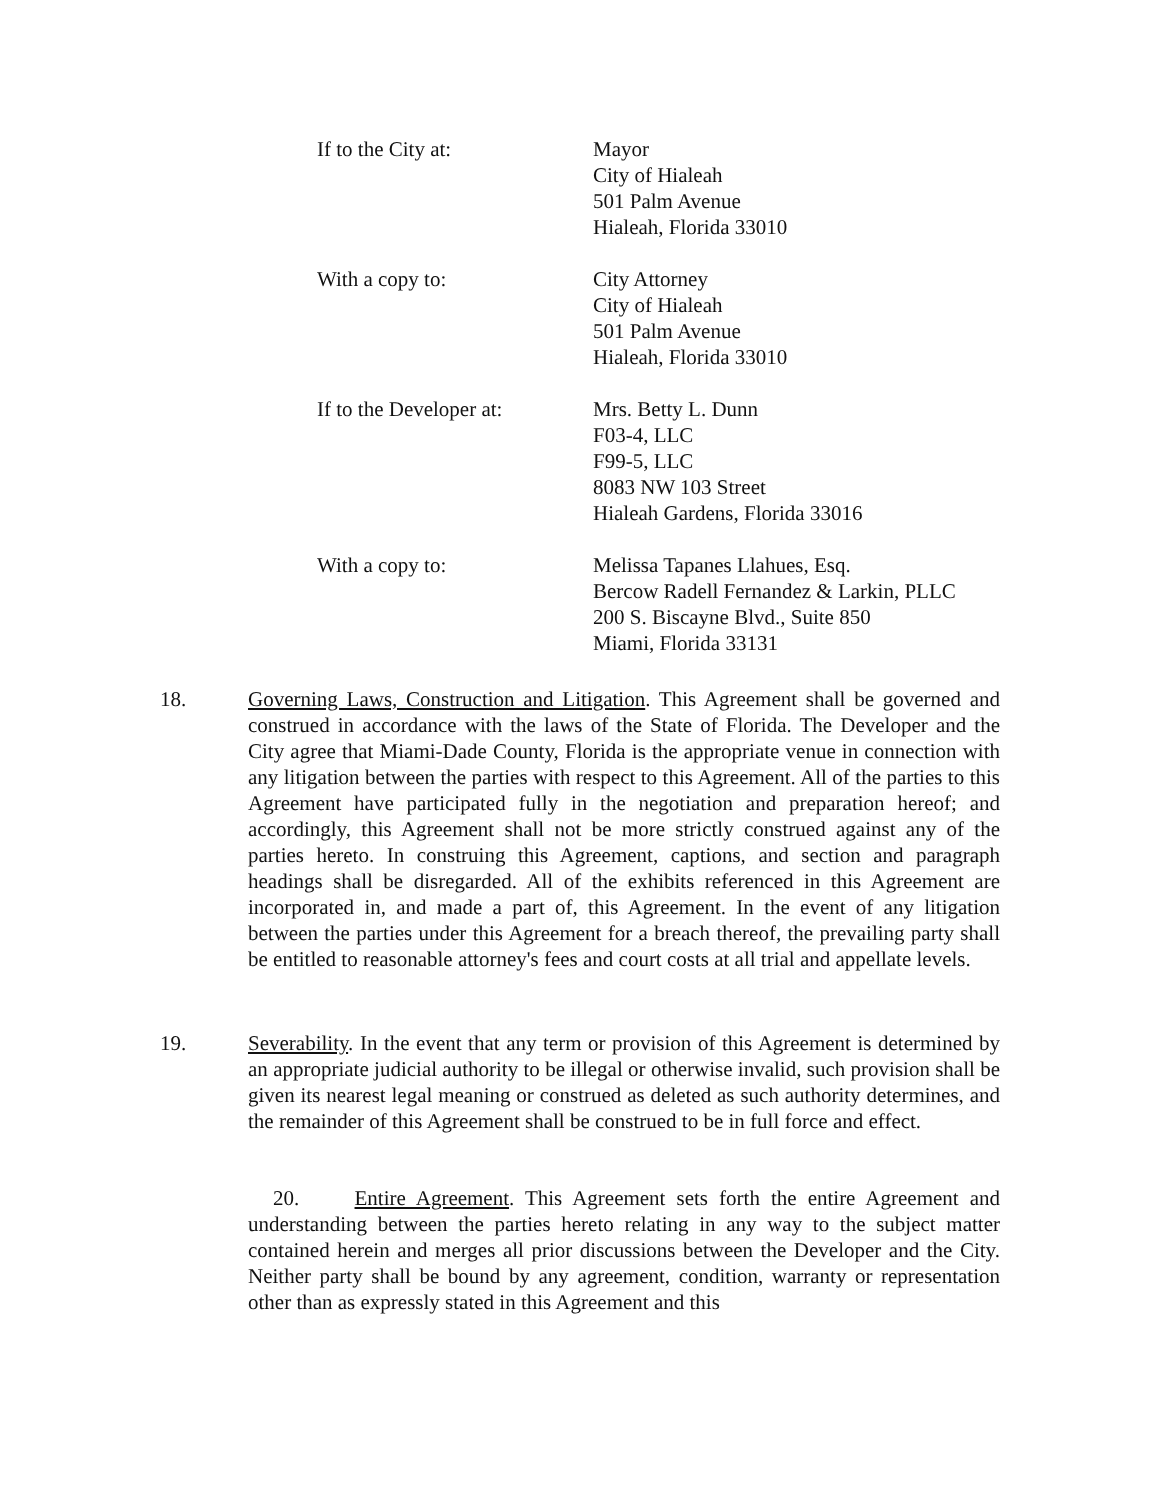If to the City at: Mayor
City of Hialeah
501 Palm Avenue
Hialeah, Florida 33010
With a copy to: City Attorney
City of Hialeah
501 Palm Avenue
Hialeah, Florida 33010
If to the Developer at:
Mrs. Betty L. Dunn
F03-4, LLC
F99-5, LLC
8083 NW 103 Street
Hialeah Gardens, Florida 33016
With a copy to: Melissa Tapanes Llahues, Esq.
Bercow Radell Fernandez & Larkin, PLLC
200 S. Biscayne Blvd., Suite 850
Miami, Florida 33131
18.
Governing Laws, Construction and Litigation. This Agreement shall be governed and construed in accordance with the laws of the State of Florida. The Developer and the City agree that Miami-Dade County, Florida is the appropriate venue in connection with any litigation between the parties with respect to this Agreement. All of the parties to this Agreement have participated fully in the negotiation and preparation hereof; and accordingly, this Agreement shall not be more strictly construed against any of the parties hereto. In construing this Agreement, captions, and section and paragraph headings shall be disregarded. All of the exhibits referenced in this Agreement are incorporated in, and made a part of, this Agreement. In the event of any litigation between the parties under this Agreement for a breach thereof, the prevailing party shall be entitled to reasonable attorney's fees and court costs at all trial and appellate levels.
19.
Severability. In the event that any term or provision of this Agreement is determined by an appropriate judicial authority to be illegal or otherwise invalid, such provision shall be given its nearest legal meaning or construed as deleted as such authority determines, and the remainder of this Agreement shall be construed to be in full force and effect.
20. Entire Agreement. This Agreement sets forth the entire Agreement and understanding between the parties hereto relating in any way to the subject matter contained herein and merges all prior discussions between the Developer and the City. Neither party shall be bound by any agreement, condition, warranty or representation other than as expressly stated in this Agreement and this